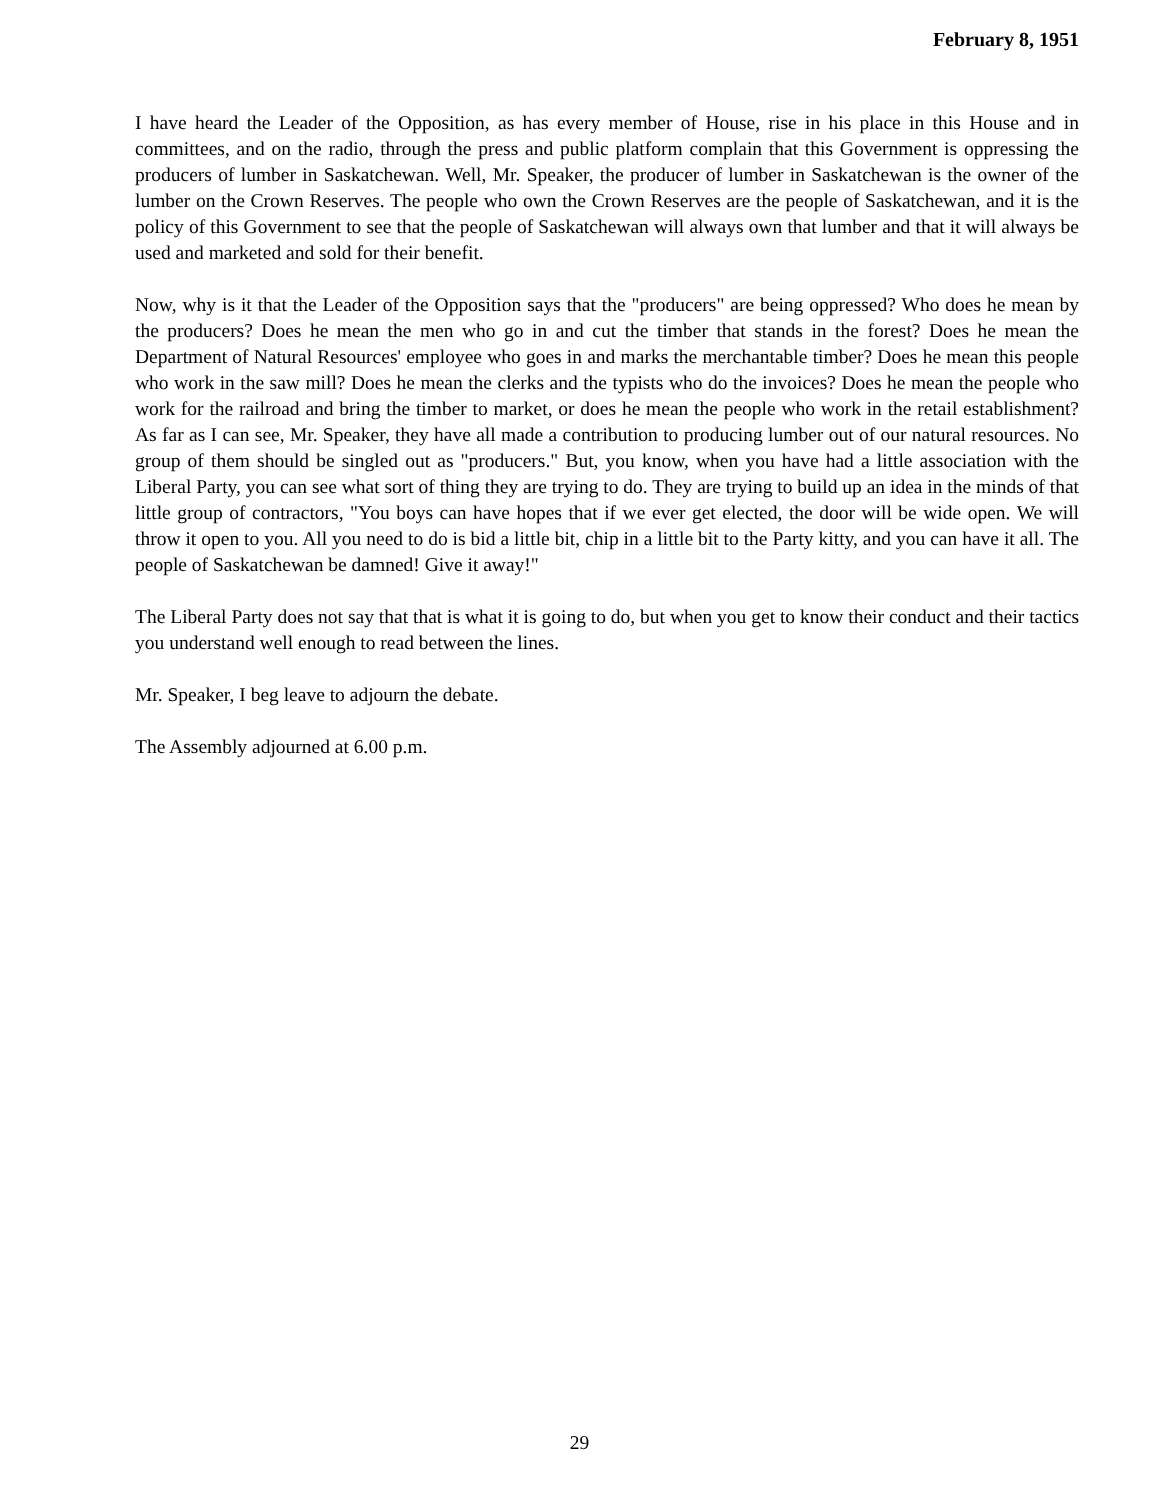February 8, 1951
I have heard the Leader of the Opposition, as has every member of House, rise in his place in this House and in committees, and on the radio, through the press and public platform complain that this Government is oppressing the producers of lumber in Saskatchewan. Well, Mr. Speaker, the producer of lumber in Saskatchewan is the owner of the lumber on the Crown Reserves. The people who own the Crown Reserves are the people of Saskatchewan, and it is the policy of this Government to see that the people of Saskatchewan will always own that lumber and that it will always be used and marketed and sold for their benefit.
Now, why is it that the Leader of the Opposition says that the "producers" are being oppressed? Who does he mean by the producers? Does he mean the men who go in and cut the timber that stands in the forest? Does he mean the Department of Natural Resources' employee who goes in and marks the merchantable timber? Does he mean this people who work in the saw mill? Does he mean the clerks and the typists who do the invoices? Does he mean the people who work for the railroad and bring the timber to market, or does he mean the people who work in the retail establishment? As far as I can see, Mr. Speaker, they have all made a contribution to producing lumber out of our natural resources. No group of them should be singled out as "producers." But, you know, when you have had a little association with the Liberal Party, you can see what sort of thing they are trying to do. They are trying to build up an idea in the minds of that little group of contractors, "You boys can have hopes that if we ever get elected, the door will be wide open. We will throw it open to you. All you need to do is bid a little bit, chip in a little bit to the Party kitty, and you can have it all. The people of Saskatchewan be damned! Give it away!"
The Liberal Party does not say that that is what it is going to do, but when you get to know their conduct and their tactics you understand well enough to read between the lines.
Mr. Speaker, I beg leave to adjourn the debate.
The Assembly adjourned at 6.00 p.m.
29